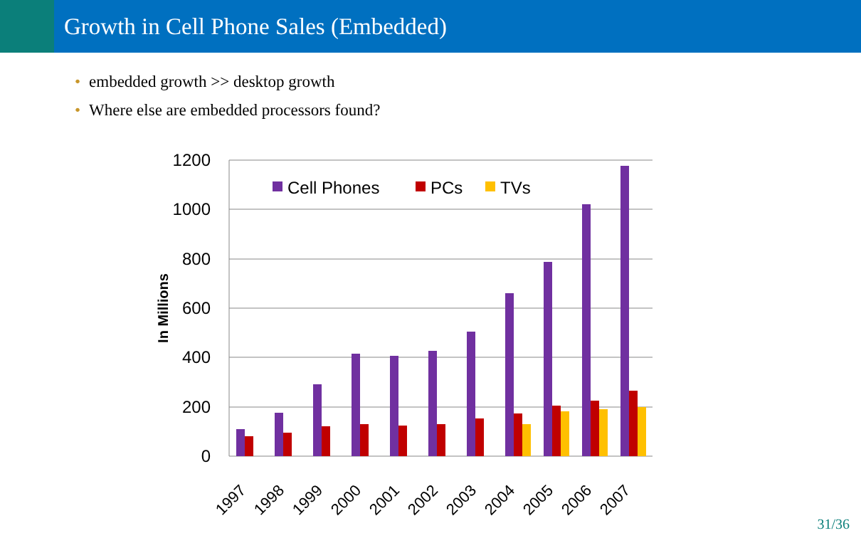Growth in Cell Phone Sales (Embedded)
• embedded growth >> desktop growth
• Where else are embedded processors found?
1200
1000
800
600
400
200
0
In Millions
Cell Phones
PCs
TVs
1997
1998
1999
2000
2001
2002
2003
2004
2005
2006
2007
31/36